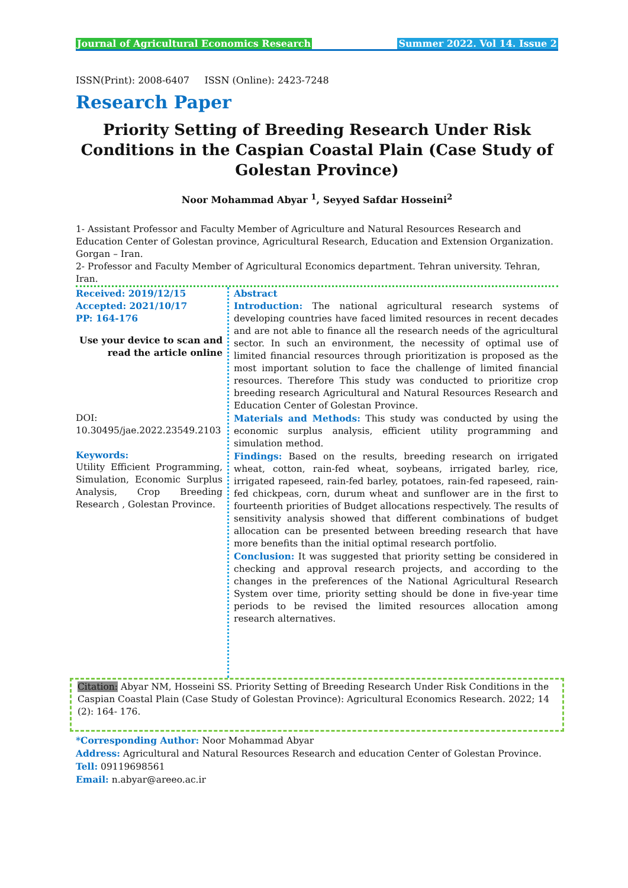Journal of Agricultural Economics Research Summer 2022. Vol 14. Issue 2
ISSN(Print): 2008-6407 ISSN (Online): 2423-7248
Research Paper
Priority Setting of Breeding Research Under Risk Conditions in the Caspian Coastal Plain (Case Study of Golestan Province)
Noor Mohammad Abyar <sup>1</sup>, Seyyed Safdar Hosseini<sup>2</sup>
1- Assistant Professor and Faculty Member of Agriculture and Natural Resources Research and Education Center of Golestan province, Agricultural Research, Education and Extension Organization. Gorgan – Iran.
2- Professor and Faculty Member of Agricultural Economics department. Tehran university. Tehran, Iran.
Received: 2019/12/15
Accepted: 2021/10/17
PP: 164-176
Use your device to scan and read the article online
DOI:
10.30495/jae.2022.23549.2103
Keywords:
Utility Efficient Programming, Simulation, Economic Surplus Analysis, Crop Breeding Research , Golestan Province.
Abstract
Introduction: The national agricultural research systems of developing countries have faced limited resources in recent decades and are not able to finance all the research needs of the agricultural sector. In such an environment, the necessity of optimal use of limited financial resources through prioritization is proposed as the most important solution to face the challenge of limited financial resources. Therefore This study was conducted to prioritize crop breeding research Agricultural and Natural Resources Research and Education Center of Golestan Province.
Materials and Methods: This study was conducted by using the economic surplus analysis, efficient utility programming and simulation method.
Findings: Based on the results, breeding research on irrigated wheat, cotton, rain-fed wheat, soybeans, irrigated barley, rice, irrigated rapeseed, rain-fed barley, potatoes, rain-fed rapeseed, rain-fed chickpeas, corn, durum wheat and sunflower are in the first to fourteenth priorities of Budget allocations respectively. The results of sensitivity analysis showed that different combinations of budget allocation can be presented between breeding research that have more benefits than the initial optimal research portfolio.
Conclusion: It was suggested that priority setting be considered in checking and approval research projects, and according to the changes in the preferences of the National Agricultural Research System over time, priority setting should be done in five-year time periods to be revised the limited resources allocation among research alternatives.
Citation: Abyar NM, Hosseini SS. Priority Setting of Breeding Research Under Risk Conditions in the Caspian Coastal Plain (Case Study of Golestan Province): Agricultural Economics Research. 2022; 14 (2): 164- 176.
*Corresponding Author: Noor Mohammad Abyar
Address: Agricultural and Natural Resources Research and education Center of Golestan Province.
Tell: 09119698561
Email: n.abyar@areeo.ac.ir